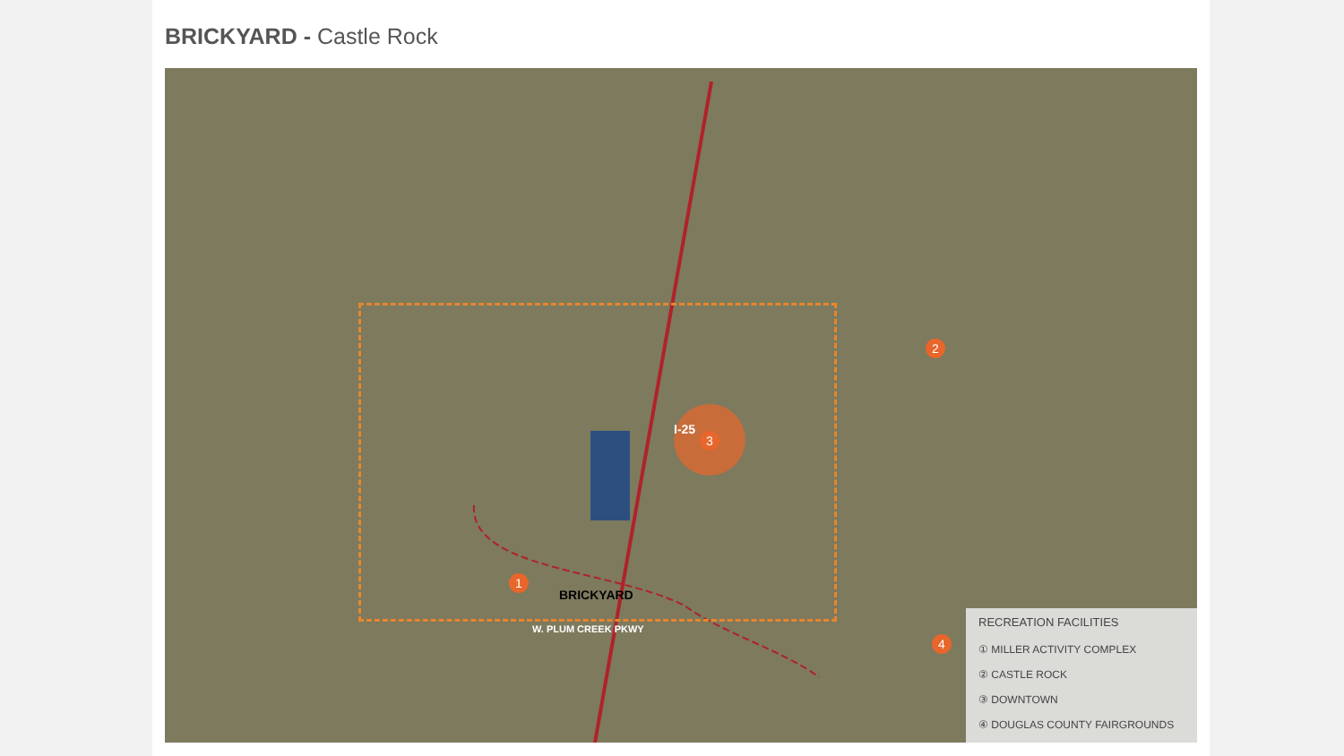BRICKYARD - Castle Rock
1
2
3
4
BRICKYARD
I-25
W. PLUM CREEK PKWY
RECREATION FACILITIES
① MILLER ACTIVITY COMPLEX
② CASTLE ROCK
③ DOWNTOWN
④ DOUGLAS COUNTY FAIRGROUNDS